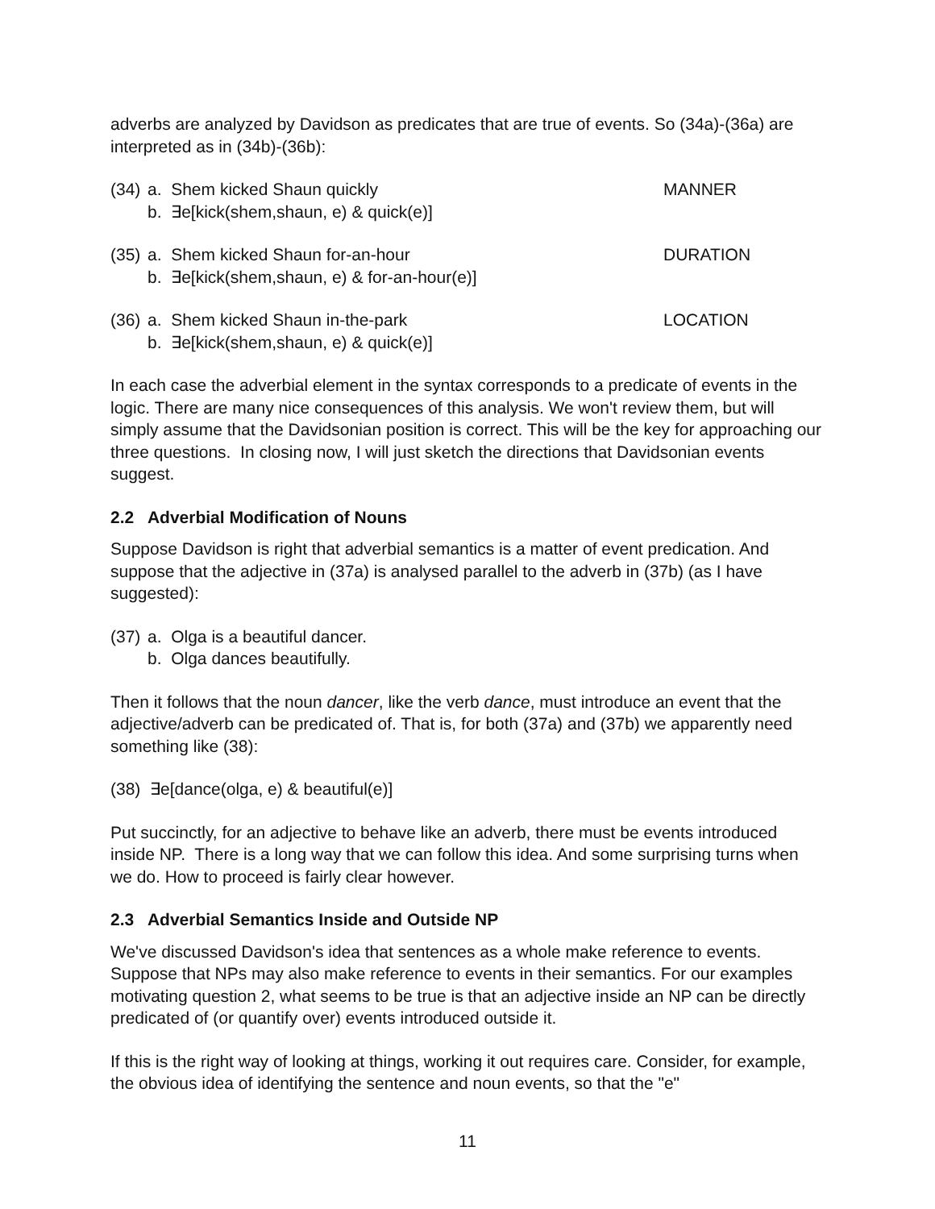adverbs are analyzed by Davidson as predicates that are true of events. So (34a)-(36a) are interpreted as in (34b)-(36b):
(34)
a. Shem kicked Shaun quickly
MANNER
b. ∃e[kick(shem,shaun, e) & quick(e)]
(35)
a. Shem kicked Shaun for-an-hour
DURATION
b. ∃e[kick(shem,shaun, e) & for-an-hour(e)]
(36)
a. Shem kicked Shaun in-the-park
LOCATION
b. ∃e[kick(shem,shaun, e) & quick(e)]
In each case the adverbial element in the syntax corresponds to a predicate of events in the logic. There are many nice consequences of this analysis. We won't review them, but will simply assume that the Davidsonian position is correct. This will be the key for approaching our three questions. In closing now, I will just sketch the directions that Davidsonian events suggest.
2.2 Adverbial Modification of Nouns
Suppose Davidson is right that adverbial semantics is a matter of event predication. And suppose that the adjective in (37a) is analysed parallel to the adverb in (37b) (as I have suggested):
(37)
a. Olga is a beautiful dancer.
b. Olga dances beautifully.
Then it follows that the noun dancer, like the verb dance, must introduce an event that the adjective/adverb can be predicated of. That is, for both (37a) and (37b) we apparently need something like (38):
(38) ∃e[dance(olga, e) & beautiful(e)]
Put succinctly, for an adjective to behave like an adverb, there must be events introduced inside NP. There is a long way that we can follow this idea. And some surprising turns when we do. How to proceed is fairly clear however.
2.3 Adverbial Semantics Inside and Outside NP
We've discussed Davidson's idea that sentences as a whole make reference to events. Suppose that NPs may also make reference to events in their semantics. For our examples motivating question 2, what seems to be true is that an adjective inside an NP can be directly predicated of (or quantify over) events introduced outside it.
If this is the right way of looking at things, working it out requires care. Consider, for example, the obvious idea of identifying the sentence and noun events, so that the "e"
11